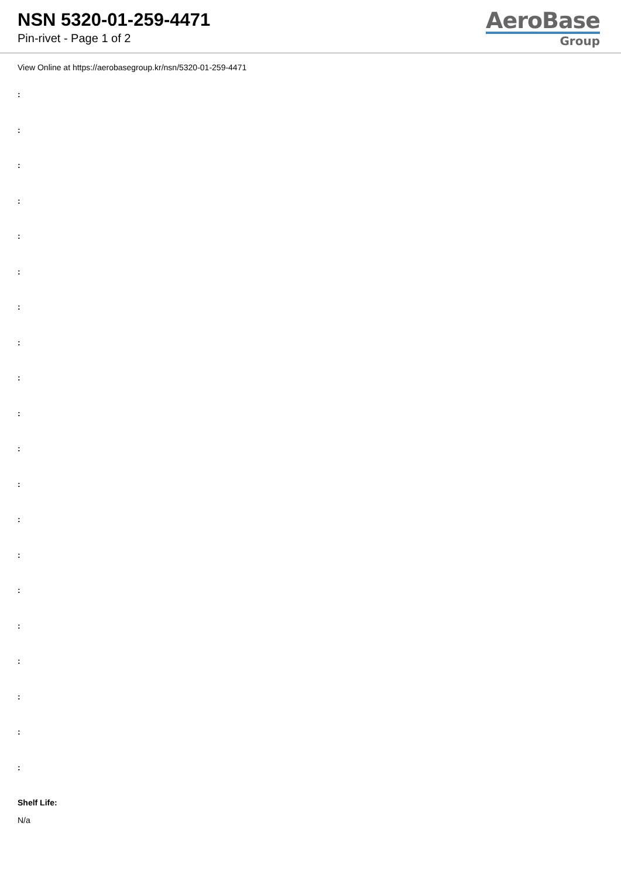NSN 5320-01-259-4471
Pin-rivet - Page 1 of 2
AeroBase
Group
View Online at https://aerobasegroup.kr/nsn/5320-01-259-4471
:
:
:
:
:
:
:
:
:
:
:
:
:
:
:
:
:
:
:
:
Shelf Life:
N/a